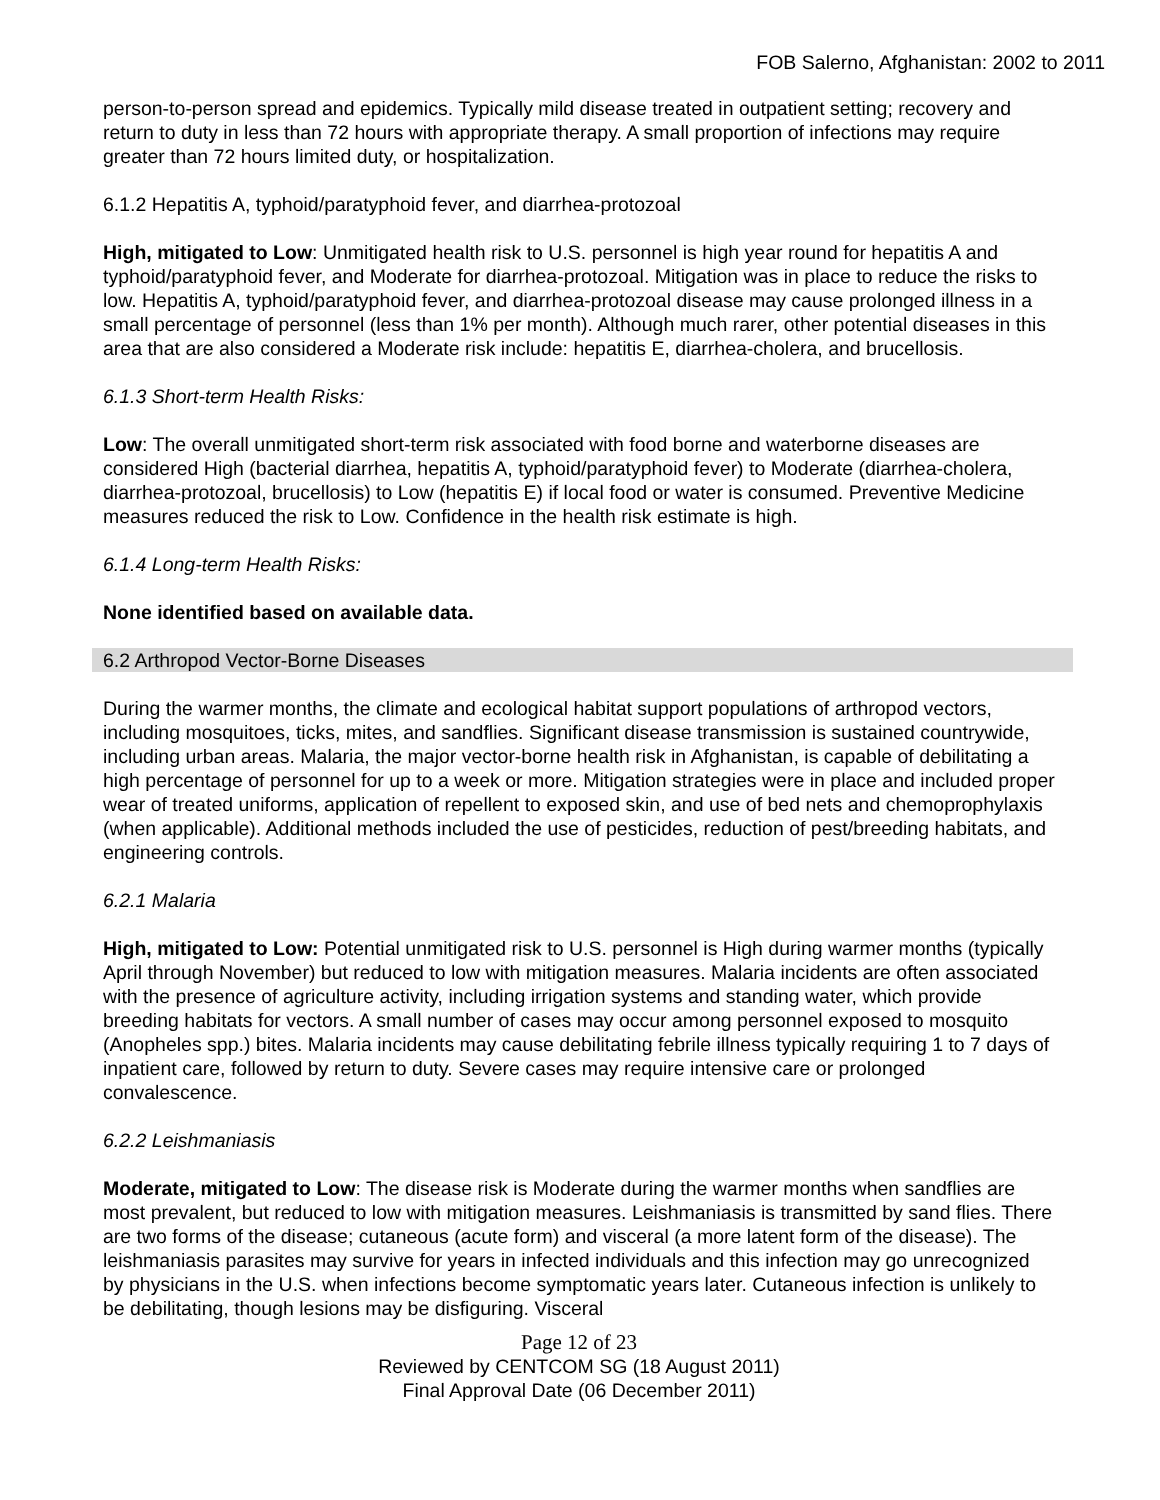FOB Salerno, Afghanistan: 2002 to 2011
person-to-person spread and epidemics. Typically mild disease treated in outpatient setting; recovery and return to duty in less than 72 hours with appropriate therapy. A small proportion of infections may require greater than 72 hours limited duty, or hospitalization.
6.1.2 Hepatitis A, typhoid/paratyphoid fever, and diarrhea-protozoal
High, mitigated to Low: Unmitigated health risk to U.S. personnel is high year round for hepatitis A and typhoid/paratyphoid fever, and Moderate for diarrhea-protozoal. Mitigation was in place to reduce the risks to low. Hepatitis A, typhoid/paratyphoid fever, and diarrhea-protozoal disease may cause prolonged illness in a small percentage of personnel (less than 1% per month). Although much rarer, other potential diseases in this area that are also considered a Moderate risk include: hepatitis E, diarrhea-cholera, and brucellosis.
6.1.3 Short-term Health Risks:
Low: The overall unmitigated short-term risk associated with food borne and waterborne diseases are considered High (bacterial diarrhea, hepatitis A, typhoid/paratyphoid fever) to Moderate (diarrhea-cholera, diarrhea-protozoal, brucellosis) to Low (hepatitis E) if local food or water is consumed. Preventive Medicine measures reduced the risk to Low. Confidence in the health risk estimate is high.
6.1.4 Long-term Health Risks:
None identified based on available data.
6.2 Arthropod Vector-Borne Diseases
During the warmer months, the climate and ecological habitat support populations of arthropod vectors, including mosquitoes, ticks, mites, and sandflies. Significant disease transmission is sustained countrywide, including urban areas. Malaria, the major vector-borne health risk in Afghanistan, is capable of debilitating a high percentage of personnel for up to a week or more. Mitigation strategies were in place and included proper wear of treated uniforms, application of repellent to exposed skin, and use of bed nets and chemoprophylaxis (when applicable). Additional methods included the use of pesticides, reduction of pest/breeding habitats, and engineering controls.
6.2.1 Malaria
High, mitigated to Low: Potential unmitigated risk to U.S. personnel is High during warmer months (typically April through November) but reduced to low with mitigation measures. Malaria incidents are often associated with the presence of agriculture activity, including irrigation systems and standing water, which provide breeding habitats for vectors. A small number of cases may occur among personnel exposed to mosquito (Anopheles spp.) bites. Malaria incidents may cause debilitating febrile illness typically requiring 1 to 7 days of inpatient care, followed by return to duty. Severe cases may require intensive care or prolonged convalescence.
6.2.2 Leishmaniasis
Moderate, mitigated to Low: The disease risk is Moderate during the warmer months when sandflies are most prevalent, but reduced to low with mitigation measures. Leishmaniasis is transmitted by sand flies. There are two forms of the disease; cutaneous (acute form) and visceral (a more latent form of the disease). The leishmaniasis parasites may survive for years in infected individuals and this infection may go unrecognized by physicians in the U.S. when infections become symptomatic years later. Cutaneous infection is unlikely to be debilitating, though lesions may be disfiguring. Visceral
Page 12 of 23
Reviewed by CENTCOM SG (18 August 2011)
Final Approval Date (06 December 2011)